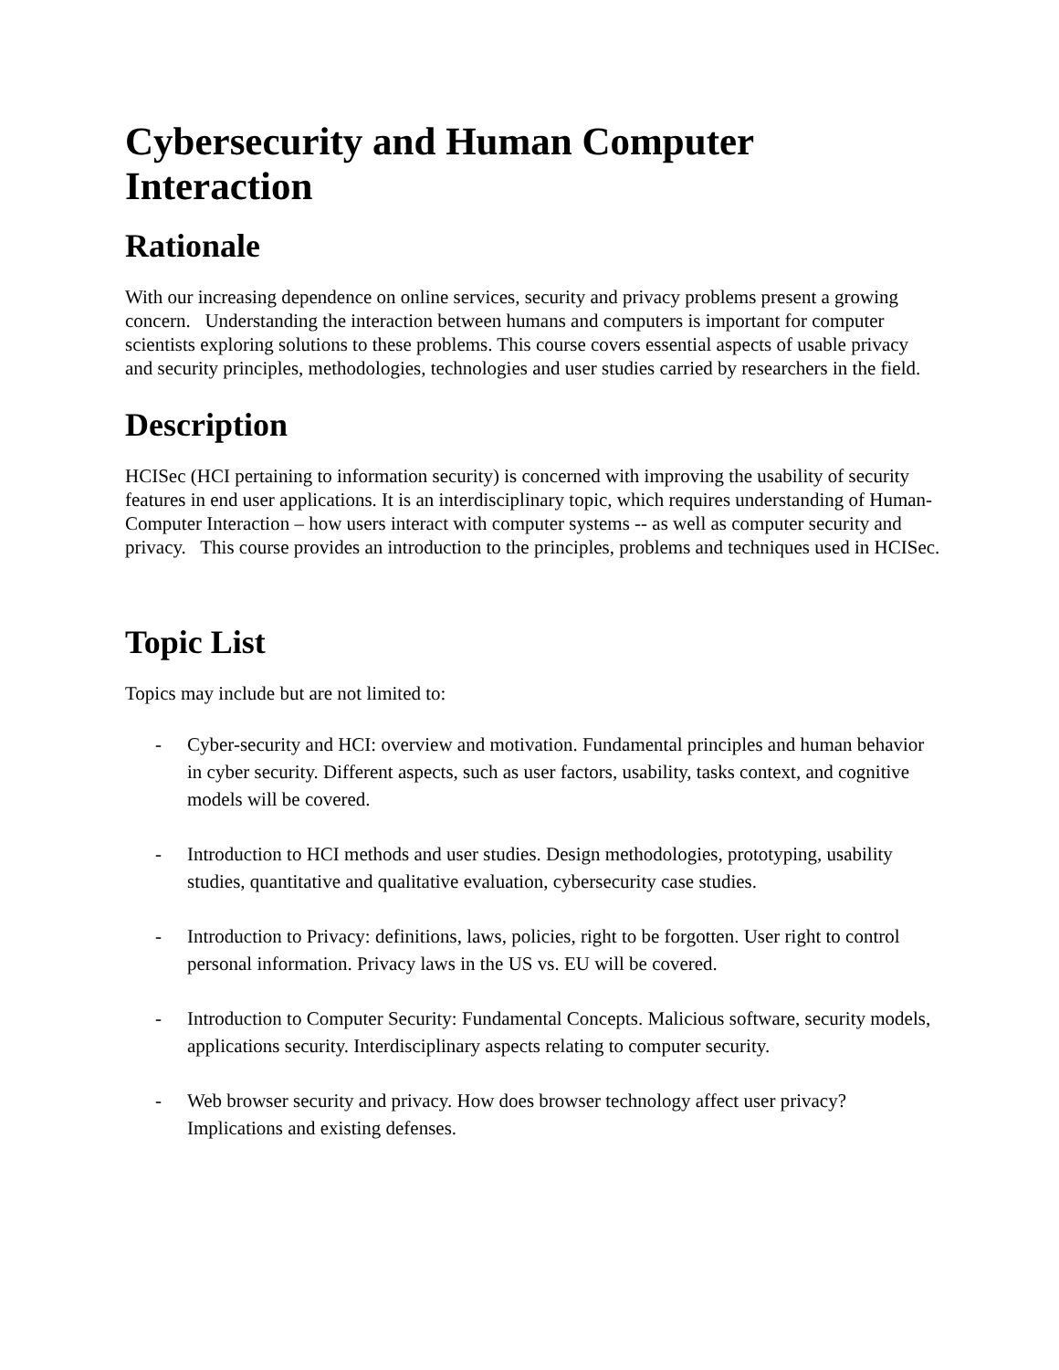Cybersecurity and Human Computer Interaction
Rationale
With our increasing dependence on online services, security and privacy problems present a growing concern. Understanding the interaction between humans and computers is important for computer scientists exploring solutions to these problems. This course covers essential aspects of usable privacy and security principles, methodologies, technologies and user studies carried by researchers in the field.
Description
HCISec (HCI pertaining to information security) is concerned with improving the usability of security features in end user applications. It is an interdisciplinary topic, which requires understanding of Human-Computer Interaction – how users interact with computer systems -- as well as computer security and privacy. This course provides an introduction to the principles, problems and techniques used in HCISec.
Topic List
Topics may include but are not limited to:
- Cyber-security and HCI: overview and motivation. Fundamental principles and human behavior in cyber security. Different aspects, such as user factors, usability, tasks context, and cognitive models will be covered.
- Introduction to HCI methods and user studies. Design methodologies, prototyping, usability studies, quantitative and qualitative evaluation, cybersecurity case studies.
- Introduction to Privacy: definitions, laws, policies, right to be forgotten. User right to control personal information. Privacy laws in the US vs. EU will be covered.
- Introduction to Computer Security: Fundamental Concepts. Malicious software, security models, applications security. Interdisciplinary aspects relating to computer security.
- Web browser security and privacy. How does browser technology affect user privacy? Implications and existing defenses.